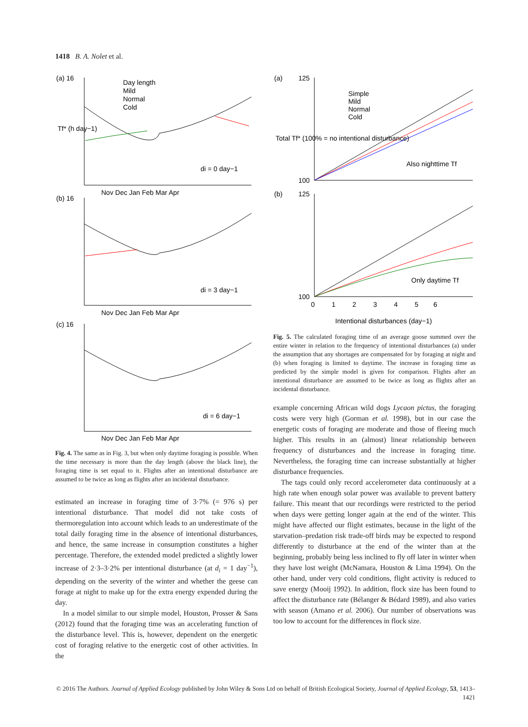1418 B. A. Nolet et al.
(a) 16
(b) 16
(c) 16
Day length
Mild
Normal
Cold
di = 0 day−1
di = 3 day−1
di = 6 day−1
Nov Dec Jan Feb Mar Apr
Nov Dec Jan Feb Mar Apr
Nov Dec Jan Feb Mar Apr
Tf* (h day−1)
Fig. 4. The same as in Fig. 3, but when only daytime foraging is possible. When the time necessary is more than the day length (above the black line), the foraging time is set equal to it. Flights after an intentional disturbance are assumed to be twice as long as flights after an incidental disturbance.
estimated an increase in foraging time of 3·7% (= 976 s) per intentional disturbance. That model did not take costs of thermoregulation into account which leads to an underestimate of the total daily foraging time in the absence of intentional disturbances, and hence, the same increase in consumption constitutes a higher percentage. Therefore, the extended model predicted a slightly lower increase of 2·3–3·2% per intentional disturbance (at d<sub>i</sub> = 1 day<sup>−1</sup>), depending on the severity of the winter and whether the geese can forage at night to make up for the extra energy expended during the day.
In a model similar to our simple model, Houston, Prosser & Sans (2012) found that the foraging time was an accelerating function of the disturbance level. This is, however, dependent on the energetic cost of foraging relative to the energetic cost of other activities. In the
(a)
125
(b)
125
Simple
Mild
Normal
Cold
Also nighttime Tf
Only daytime Tf
100
100
0 1 2 3 4 5 6
Intentional disturbances (day−1)
Total Tf* (100% = no intentional disturbance)
Fig. 5. The calculated foraging time of an average goose summed over the entire winter in relation to the frequency of intentional disturbances (a) under the assumption that any shortages are compensated for by foraging at night and (b) when foraging is limited to daytime. The increase in foraging time as predicted by the simple model is given for comparison. Flights after an intentional disturbance are assumed to be twice as long as flights after an incidental disturbance.
example concerning African wild dogs Lycaon pictus, the foraging costs were very high (Gorman et al. 1998), but in our case the energetic costs of foraging are moderate and those of fleeing much higher. This results in an (almost) linear relationship between frequency of disturbances and the increase in foraging time. Nevertheless, the foraging time can increase substantially at higher disturbance frequencies.
The tags could only record accelerometer data continuously at a high rate when enough solar power was available to prevent battery failure. This meant that our recordings were restricted to the period when days were getting longer again at the end of the winter. This might have affected our flight estimates, because in the light of the starvation–predation risk trade-off birds may be expected to respond differently to disturbance at the end of the winter than at the beginning, probably being less inclined to fly off later in winter when they have lost weight (McNamara, Houston & Lima 1994). On the other hand, under very cold conditions, flight activity is reduced to save energy (Mooij 1992). In addition, flock size has been found to affect the disturbance rate (Bélanger & Bédard 1989), and also varies with season (Amano et al. 2006). Our number of observations was too low to account for the differences in flock size.
© 2016 The Authors. Journal of Applied Ecology published by John Wiley & Sons Ltd on behalf of British Ecological Society, Journal of Applied Ecology, 53, 1413–1421